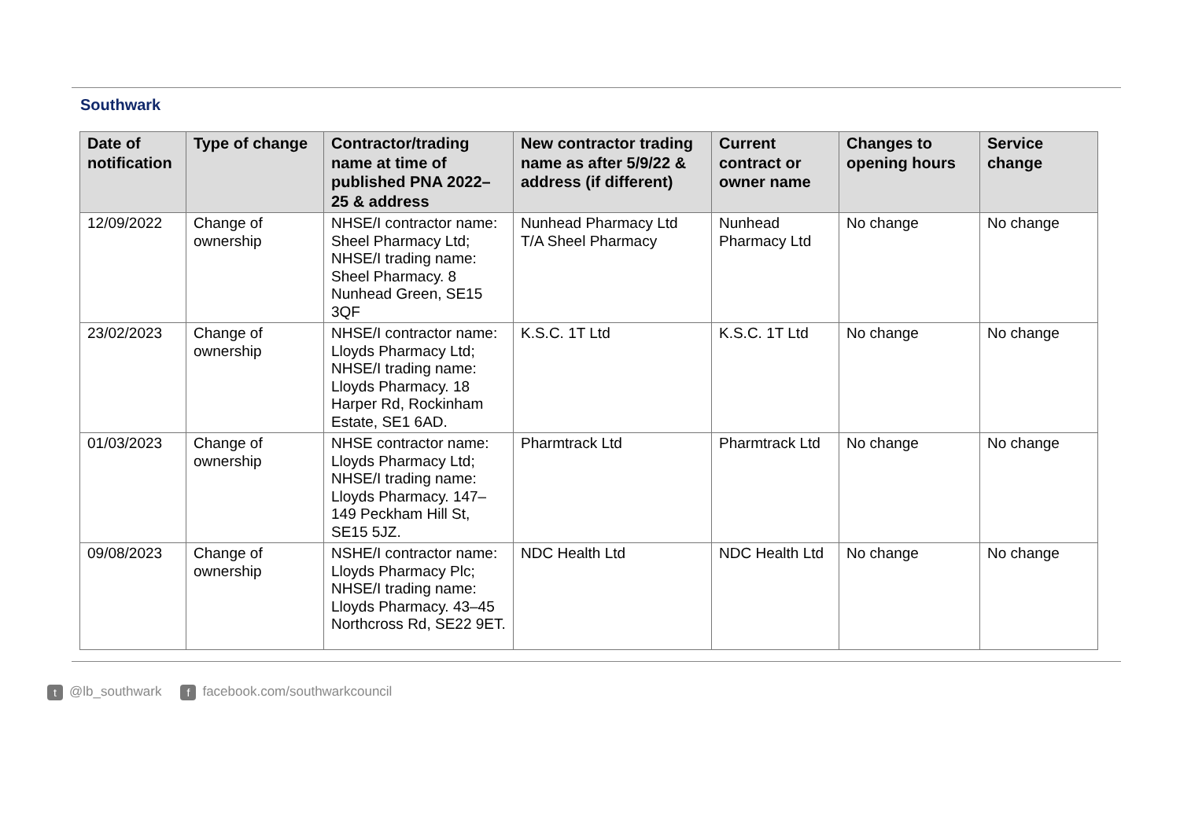Southwark
| Date of notification | Type of change | Contractor/trading name at time of published PNA 2022–25 & address | New contractor trading name as after 5/9/22 & address (if different) | Current contract or owner name | Changes to opening hours | Service change |
| --- | --- | --- | --- | --- | --- | --- |
| 12/09/2022 | Change of ownership | NHSE/I contractor name: Sheel Pharmacy Ltd; NHSE/I trading name: Sheel Pharmacy. 8 Nunhead Green, SE15 3QF | Nunhead Pharmacy Ltd T/A Sheel Pharmacy | Nunhead Pharmacy Ltd | No change | No change |
| 23/02/2023 | Change of ownership | NHSE/I contractor name: Lloyds Pharmacy Ltd; NHSE/I trading name: Lloyds Pharmacy. 18 Harper Rd, Rockinham Estate, SE1 6AD. | K.S.C. 1T Ltd | K.S.C. 1T Ltd | No change | No change |
| 01/03/2023 | Change of ownership | NHSE contractor name: Lloyds Pharmacy Ltd; NHSE/I trading name: Lloyds Pharmacy. 147–149 Peckham Hill St, SE15 5JZ. | Pharmtrack Ltd | Pharmtrack Ltd | No change | No change |
| 09/08/2023 | Change of ownership | NSHE/I contractor name: Lloyds Pharmacy Plc; NHSE/I trading name: Lloyds Pharmacy. 43–45 Northcross Rd, SE22 9ET. | NDC Health Ltd | NDC Health Ltd | No change | No change |
t @lb_southwark f facebook.com/southwarkcouncil